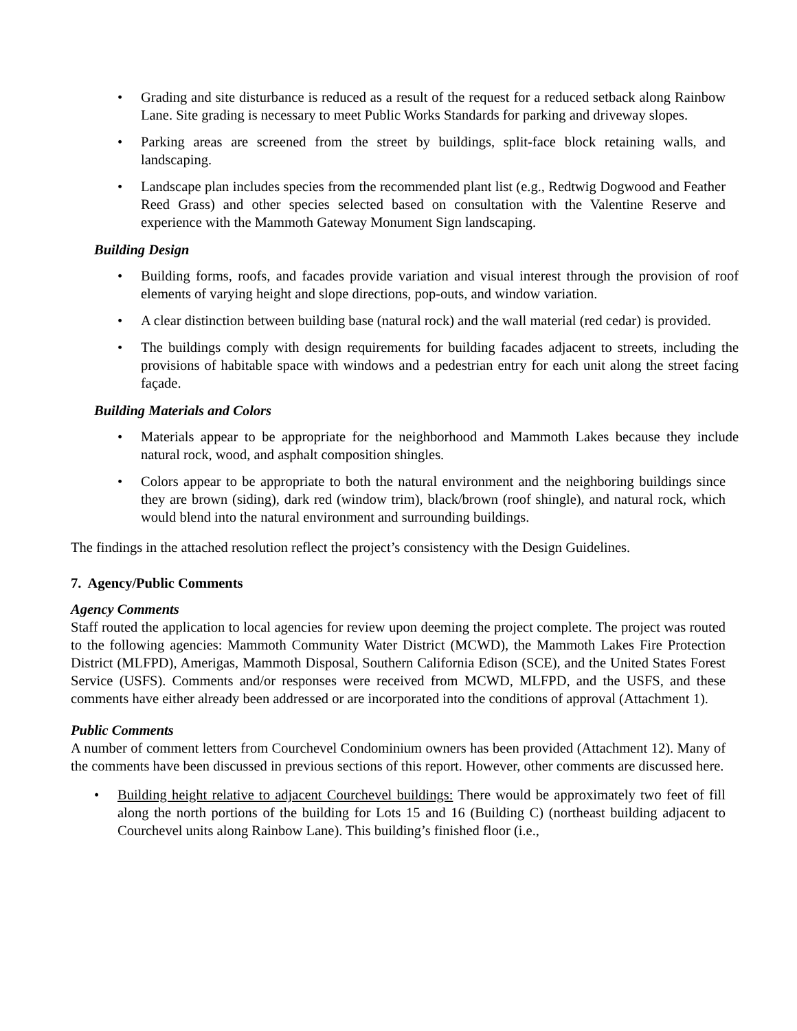• Grading and site disturbance is reduced as a result of the request for a reduced setback along Rainbow Lane. Site grading is necessary to meet Public Works Standards for parking and driveway slopes.
• Parking areas are screened from the street by buildings, split-face block retaining walls, and landscaping.
• Landscape plan includes species from the recommended plant list (e.g., Redtwig Dogwood and Feather Reed Grass) and other species selected based on consultation with the Valentine Reserve and experience with the Mammoth Gateway Monument Sign landscaping.
Building Design
• Building forms, roofs, and facades provide variation and visual interest through the provision of roof elements of varying height and slope directions, pop-outs, and window variation.
• A clear distinction between building base (natural rock) and the wall material (red cedar) is provided.
• The buildings comply with design requirements for building facades adjacent to streets, including the provisions of habitable space with windows and a pedestrian entry for each unit along the street facing façade.
Building Materials and Colors
• Materials appear to be appropriate for the neighborhood and Mammoth Lakes because they include natural rock, wood, and asphalt composition shingles.
• Colors appear to be appropriate to both the natural environment and the neighboring buildings since they are brown (siding), dark red (window trim), black/brown (roof shingle), and natural rock, which would blend into the natural environment and surrounding buildings.
The findings in the attached resolution reflect the project’s consistency with the Design Guidelines.
7. Agency/Public Comments
Agency Comments
Staff routed the application to local agencies for review upon deeming the project complete. The project was routed to the following agencies: Mammoth Community Water District (MCWD), the Mammoth Lakes Fire Protection District (MLFPD), Amerigas, Mammoth Disposal, Southern California Edison (SCE), and the United States Forest Service (USFS). Comments and/or responses were received from MCWD, MLFPD, and the USFS, and these comments have either already been addressed or are incorporated into the conditions of approval (Attachment 1).
Public Comments
A number of comment letters from Courchevel Condominium owners has been provided (Attachment 12). Many of the comments have been discussed in previous sections of this report. However, other comments are discussed here.
• Building height relative to adjacent Courchevel buildings: There would be approximately two feet of fill along the north portions of the building for Lots 15 and 16 (Building C) (northeast building adjacent to Courchevel units along Rainbow Lane). This building’s finished floor (i.e.,